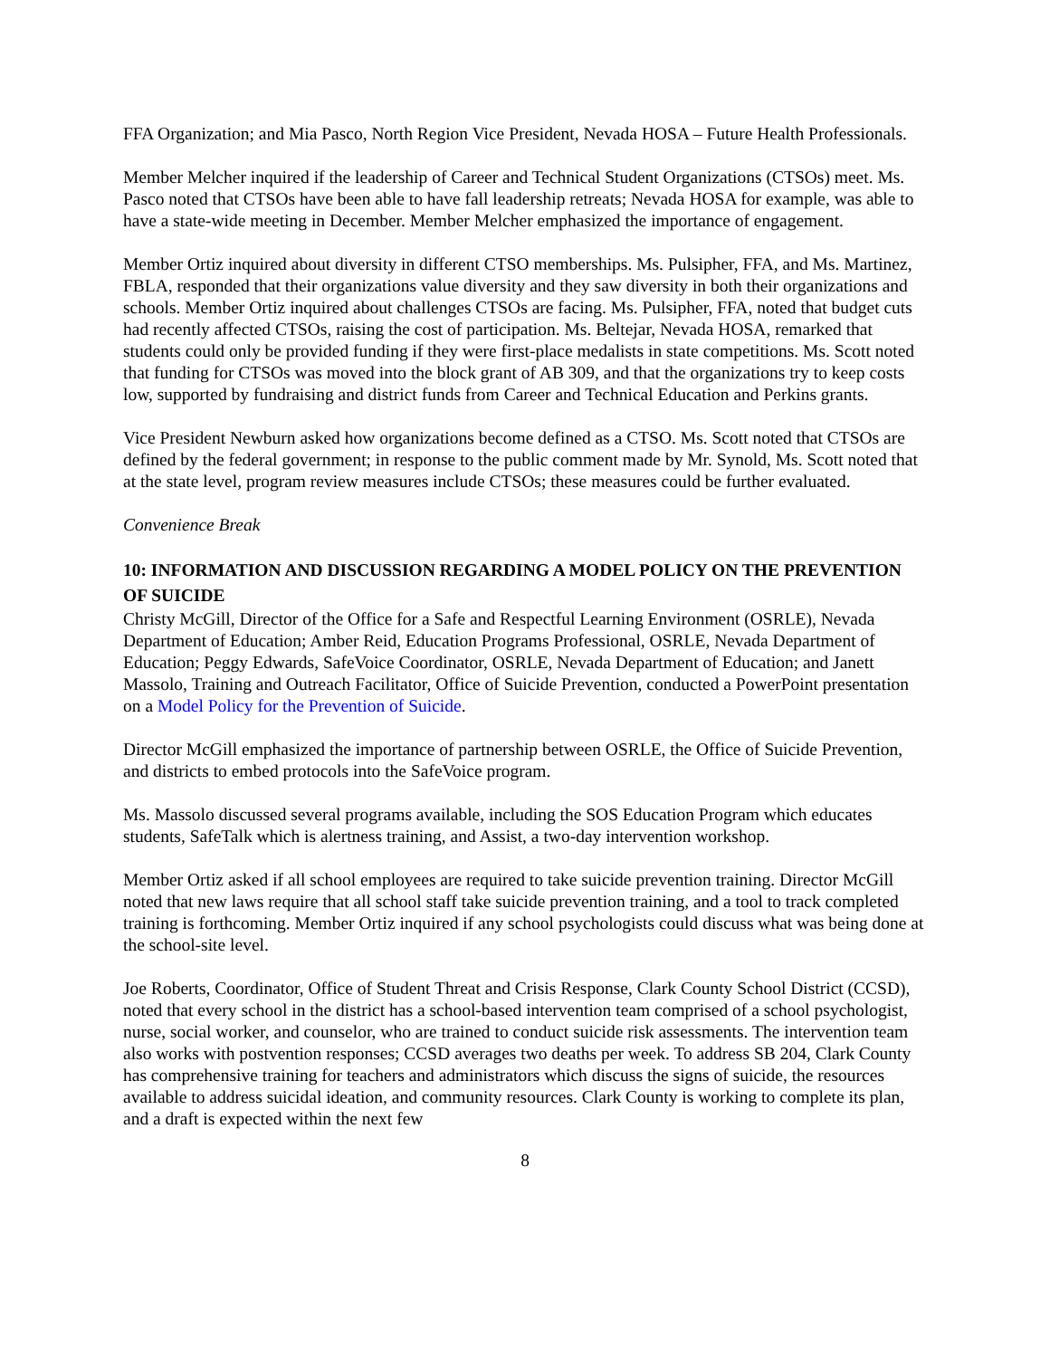FFA Organization; and Mia Pasco, North Region Vice President, Nevada HOSA – Future Health Professionals.
Member Melcher inquired if the leadership of Career and Technical Student Organizations (CTSOs) meet. Ms. Pasco noted that CTSOs have been able to have fall leadership retreats; Nevada HOSA for example, was able to have a state-wide meeting in December. Member Melcher emphasized the importance of engagement.
Member Ortiz inquired about diversity in different CTSO memberships. Ms. Pulsipher, FFA, and Ms. Martinez, FBLA, responded that their organizations value diversity and they saw diversity in both their organizations and schools. Member Ortiz inquired about challenges CTSOs are facing. Ms. Pulsipher, FFA, noted that budget cuts had recently affected CTSOs, raising the cost of participation. Ms. Beltejar, Nevada HOSA, remarked that students could only be provided funding if they were first-place medalists in state competitions. Ms. Scott noted that funding for CTSOs was moved into the block grant of AB 309, and that the organizations try to keep costs low, supported by fundraising and district funds from Career and Technical Education and Perkins grants.
Vice President Newburn asked how organizations become defined as a CTSO. Ms. Scott noted that CTSOs are defined by the federal government; in response to the public comment made by Mr. Synold, Ms. Scott noted that at the state level, program review measures include CTSOs; these measures could be further evaluated.
Convenience Break
10: INFORMATION AND DISCUSSION REGARDING A MODEL POLICY ON THE PREVENTION OF SUICIDE
Christy McGill, Director of the Office for a Safe and Respectful Learning Environment (OSRLE), Nevada Department of Education; Amber Reid, Education Programs Professional, OSRLE, Nevada Department of Education; Peggy Edwards, SafeVoice Coordinator, OSRLE, Nevada Department of Education; and Janett Massolo, Training and Outreach Facilitator, Office of Suicide Prevention, conducted a PowerPoint presentation on a Model Policy for the Prevention of Suicide.
Director McGill emphasized the importance of partnership between OSRLE, the Office of Suicide Prevention, and districts to embed protocols into the SafeVoice program.
Ms. Massolo discussed several programs available, including the SOS Education Program which educates students, SafeTalk which is alertness training, and Assist, a two-day intervention workshop.
Member Ortiz asked if all school employees are required to take suicide prevention training. Director McGill noted that new laws require that all school staff take suicide prevention training, and a tool to track completed training is forthcoming. Member Ortiz inquired if any school psychologists could discuss what was being done at the school-site level.
Joe Roberts, Coordinator, Office of Student Threat and Crisis Response, Clark County School District (CCSD), noted that every school in the district has a school-based intervention team comprised of a school psychologist, nurse, social worker, and counselor, who are trained to conduct suicide risk assessments. The intervention team also works with postvention responses; CCSD averages two deaths per week. To address SB 204, Clark County has comprehensive training for teachers and administrators which discuss the signs of suicide, the resources available to address suicidal ideation, and community resources. Clark County is working to complete its plan, and a draft is expected within the next few
8